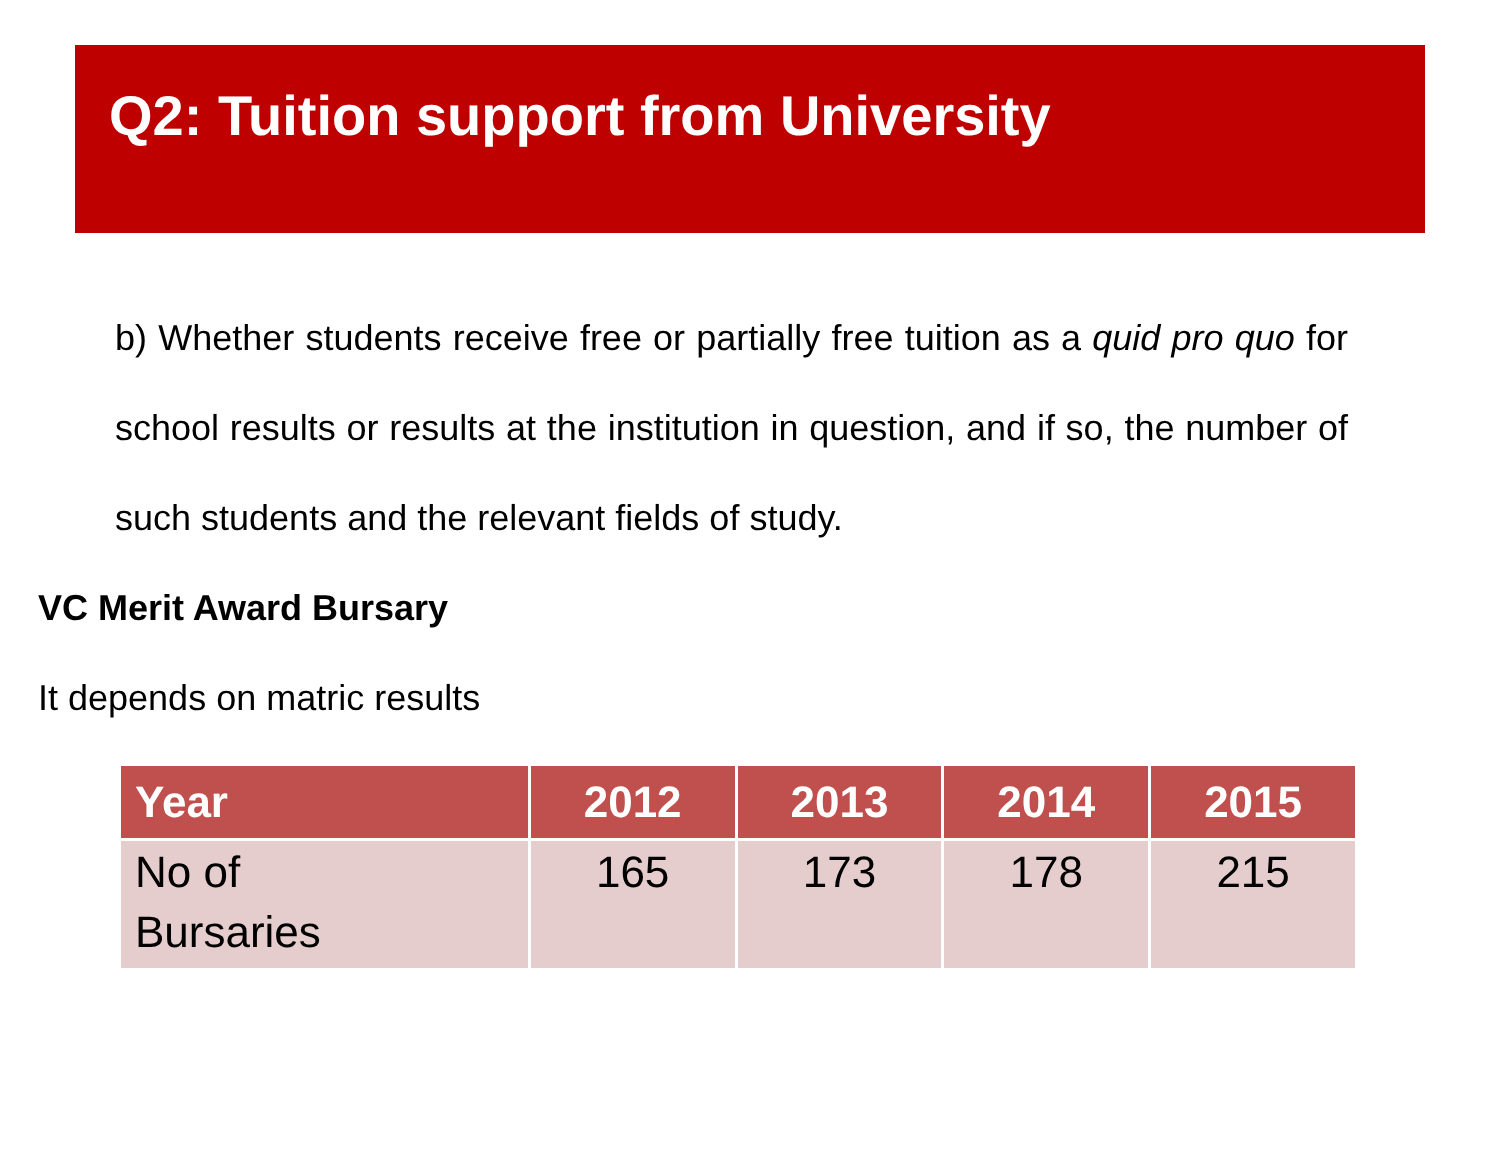Q2: Tuition support from University
b) Whether students receive free or partially free tuition as a quid pro quo for school results or results at the institution in question, and if so, the number of such students and the relevant fields of study.
VC Merit Award Bursary
It depends on matric results
| Year | 2012 | 2013 | 2014 | 2015 |
| --- | --- | --- | --- | --- |
| No of Bursaries | 165 | 173 | 178 | 215 |